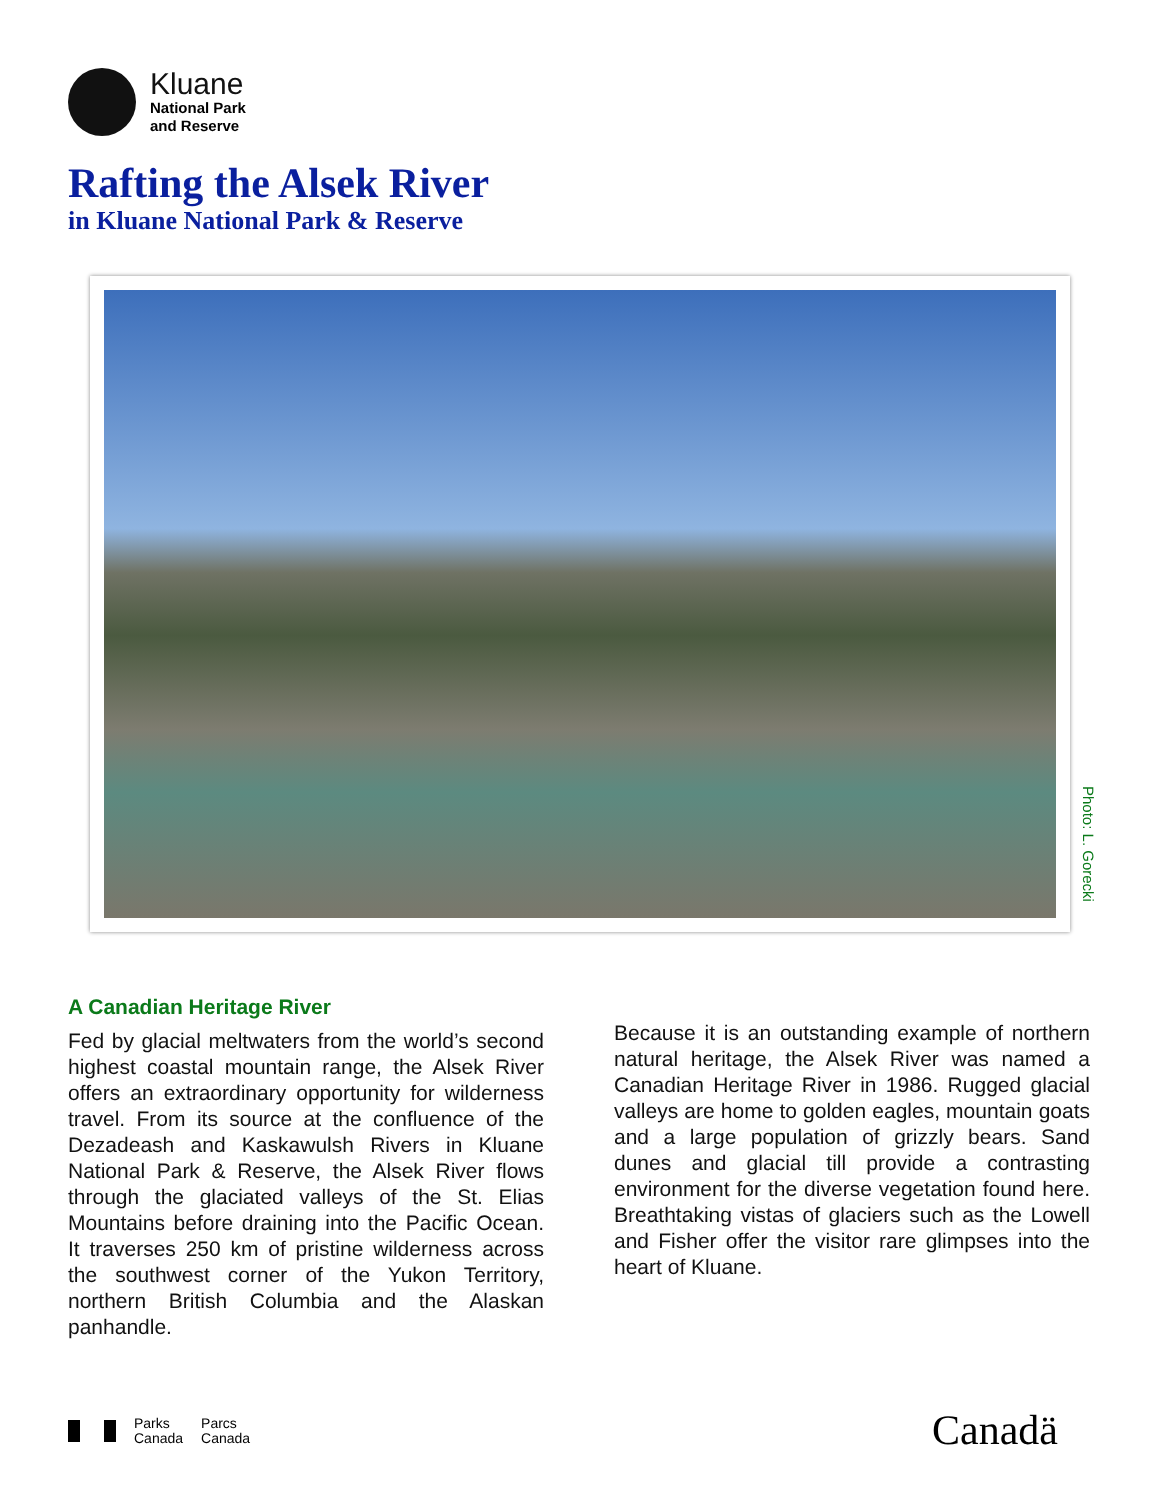Kluane
National Park
and Reserve
Rafting the Alsek River
in Kluane National Park & Reserve
Photo: L. Gorecki
A Canadian Heritage River
Fed by glacial meltwaters from the world’s second highest coastal mountain range, the Alsek River offers an extraordinary opportunity for wilderness travel. From its source at the confluence of the Dezadeash and Kaskawulsh Rivers in Kluane National Park & Reserve, the Alsek River flows through the glaciated valleys of the St. Elias Mountains before draining into the Pacific Ocean. It traverses 250 km of pristine wilderness across the southwest corner of the Yukon Territory, northern British Columbia and the Alaskan panhandle.
Because it is an outstanding example of northern natural heritage, the Alsek River was named a Canadian Heritage River in 1986. Rugged glacial valleys are home to golden eagles, mountain goats and a large population of grizzly bears. Sand dunes and glacial till provide a contrasting environment for the diverse vegetation found here. Breathtaking vistas of glaciers such as the Lowell and Fisher offer the visitor rare glimpses into the heart of Kluane.
Parks
Canada
Parcs
Canada
Canadä